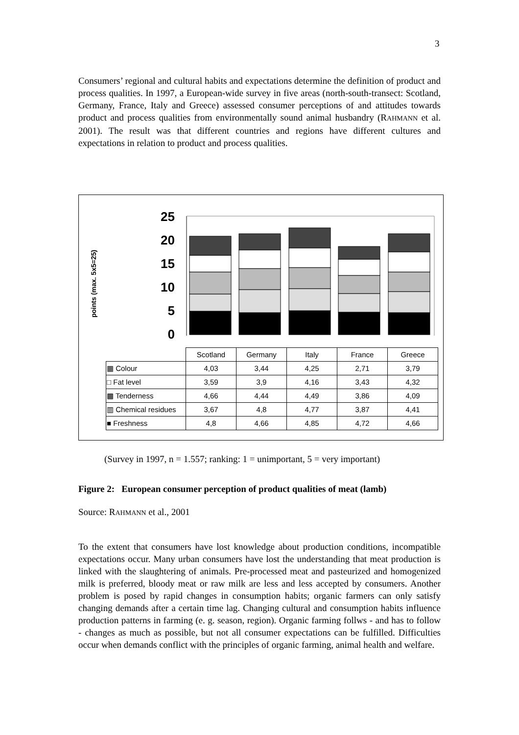3
Consumers’ regional and cultural habits and expectations determine the definition of product and process qualities. In 1997, a European-wide survey in five areas (north-south-transect: Scotland, Germany, France, Italy and Greece) assessed consumer perceptions of and attitudes towards product and process qualities from environmentally sound animal husbandry (RAHMANN et al. 2001). The result was that different countries and regions have different cultures and expectations in relation to product and process qualities.
points (max. 5x5=25)
25
20
15
10
5
0
| | Scotland | Germany | Italy | France | Greece |
| ▦ Colour | 4,03 | 3,44 | 4,25 | 2,71 | 3,79 |
| □ Fat level | 3,59 | 3,9 | 4,16 | 3,43 | 4,32 |
| ▩ Tenderness | 4,66 | 4,44 | 4,49 | 3,86 | 4,09 |
| ▥ Chemical residues | 3,67 | 4,8 | 4,77 | 3,87 | 4,41 |
| ■ Freshness | 4,8 | 4,66 | 4,85 | 4,72 | 4,66 |
(Survey in 1997, n = 1.557; ranking: 1 = unimportant, 5 = very important)
Figure 2: European consumer perception of product qualities of meat (lamb)
Source: RAHMANN et al., 2001
To the extent that consumers have lost knowledge about production conditions, incompatible expectations occur. Many urban consumers have lost the understanding that meat production is linked with the slaughtering of animals. Pre-processed meat and pasteurized and homogenized milk is preferred, bloody meat or raw milk are less and less accepted by consumers. Another problem is posed by rapid changes in consumption habits; organic farmers can only satisfy changing demands after a certain time lag. Changing cultural and consumption habits influence production patterns in farming (e. g. season, region). Organic farming follws - and has to follow - changes as much as possible, but not all consumer expectations can be fulfilled. Difficulties occur when demands conflict with the principles of organic farming, animal health and welfare.